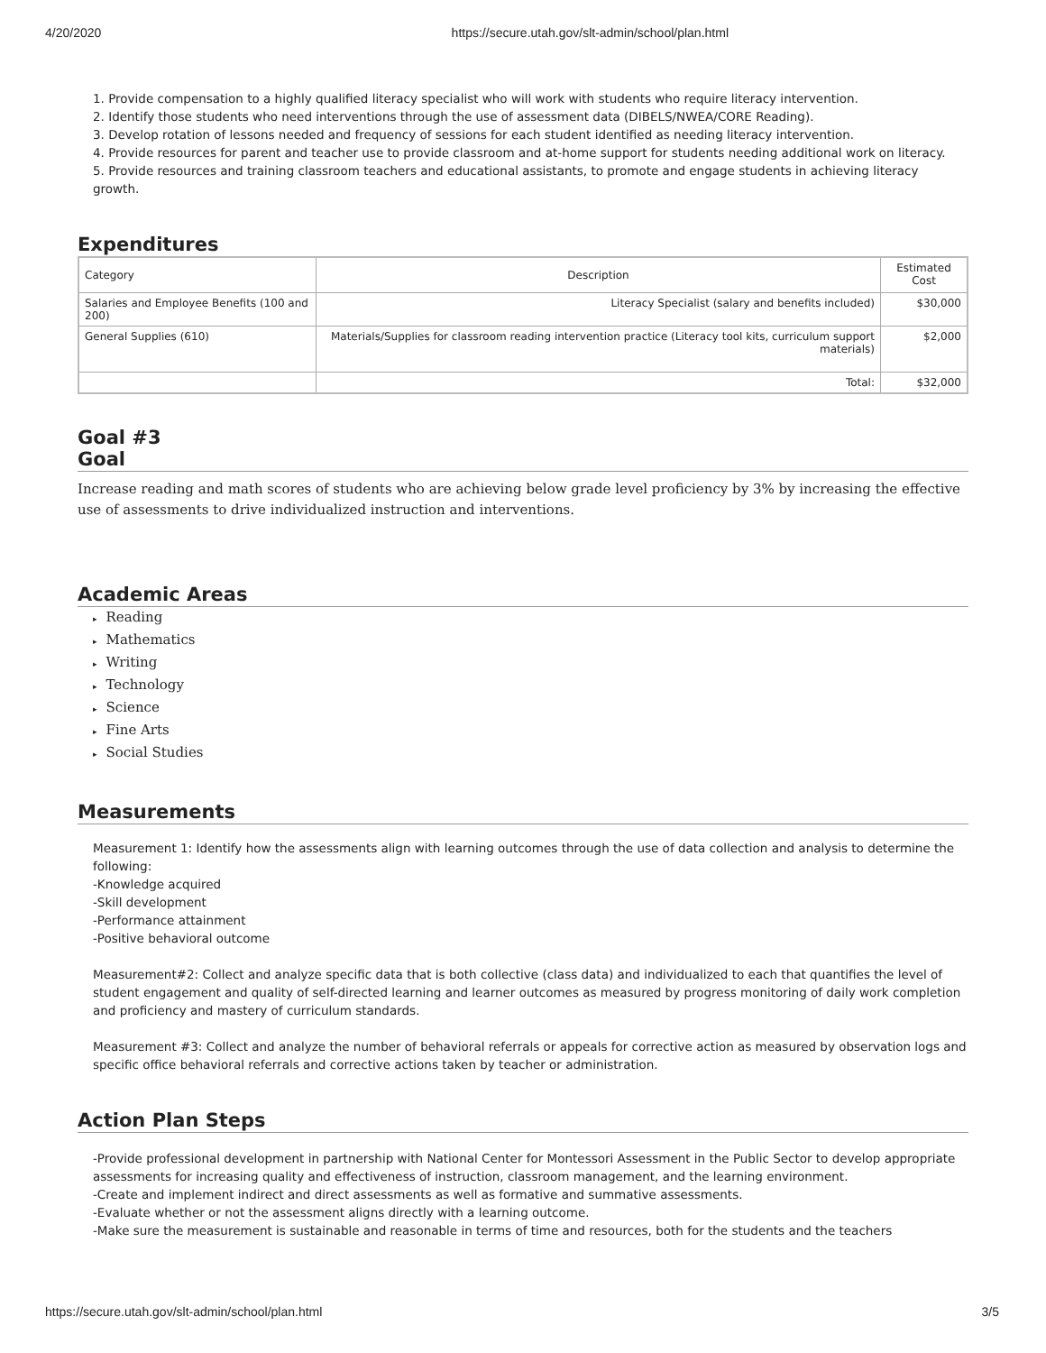4/20/2020 https://secure.utah.gov/slt-admin/school/plan.html
1. Provide compensation to a highly qualified literacy specialist who will work with students who require literacy intervention.
2. Identify those students who need interventions through the use of assessment data (DIBELS/NWEA/CORE Reading).
3. Develop rotation of lessons needed and frequency of sessions for each student identified as needing literacy intervention.
4. Provide resources for parent and teacher use to provide classroom and at-home support for students needing additional work on literacy.
5. Provide resources and training classroom teachers and educational assistants, to promote and engage students in achieving literacy growth.
Expenditures
| Category | Description | Estimated Cost |
| Salaries and Employee Benefits (100 and 200) | Literacy Specialist (salary and benefits included) | $30,000 |
| General Supplies (610) | Materials/Supplies for classroom reading intervention practice (Literacy tool kits, curriculum support materials) | $2,000 |
| | Total: | $32,000 |
Goal #3
Goal
Increase reading and math scores of students who are achieving below grade level proficiency by 3% by increasing the effective use of assessments to drive individualized instruction and interventions.
Academic Areas
▸ Reading
▸ Mathematics
▸ Writing
▸ Technology
▸ Science
▸ Fine Arts
▸ Social Studies
Measurements
Measurement 1: Identify how the assessments align with learning outcomes through the use of data collection and analysis to determine the following:
-Knowledge acquired
-Skill development
-Performance attainment
-Positive behavioral outcome
Measurement#2: Collect and analyze specific data that is both collective (class data) and individualized to each that quantifies the level of student engagement and quality of self-directed learning and learner outcomes as measured by progress monitoring of daily work completion and proficiency and mastery of curriculum standards.
Measurement #3: Collect and analyze the number of behavioral referrals or appeals for corrective action as measured by observation logs and specific office behavioral referrals and corrective actions taken by teacher or administration.
Action Plan Steps
-Provide professional development in partnership with National Center for Montessori Assessment in the Public Sector to develop appropriate assessments for increasing quality and effectiveness of instruction, classroom management, and the learning environment.
-Create and implement indirect and direct assessments as well as formative and summative assessments.
-Evaluate whether or not the assessment aligns directly with a learning outcome.
-Make sure the measurement is sustainable and reasonable in terms of time and resources, both for the students and the teachers
https://secure.utah.gov/slt-admin/school/plan.html 3/5